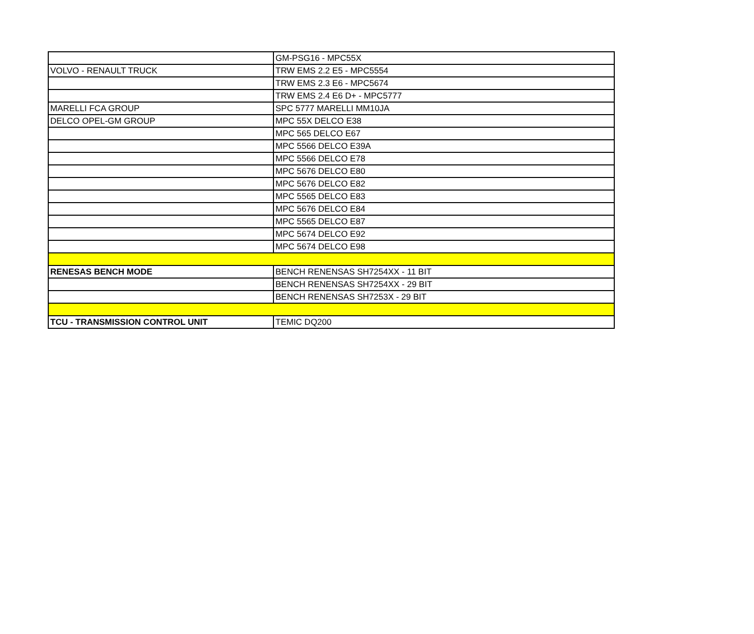| | GM-PSG16 - MPC55X |
| VOLVO - RENAULT TRUCK | TRW EMS 2.2 E5 - MPC5554 |
| | TRW EMS 2.3 E6 - MPC5674 |
| | TRW EMS 2.4 E6 D+ - MPC5777 |
| MARELLI FCA GROUP | SPC 5777 MARELLI MM10JA |
| DELCO OPEL-GM GROUP | MPC 55X DELCO E38 |
| | MPC 565 DELCO E67 |
| | MPC 5566 DELCO E39A |
| | MPC 5566 DELCO E78 |
| | MPC 5676 DELCO E80 |
| | MPC 5676 DELCO E82 |
| | MPC 5565 DELCO E83 |
| | MPC 5676 DELCO E84 |
| | MPC 5565 DELCO E87 |
| | MPC 5674 DELCO E92 |
| | MPC 5674 DELCO E98 |
| RENESAS BENCH MODE | BENCH RENENSAS SH7254XX - 11 BIT |
| | BENCH RENENSAS SH7254XX - 29 BIT |
| | BENCH RENENSAS SH7253X - 29 BIT |
| TCU - TRANSMISSION CONTROL UNIT | TEMIC DQ200 |